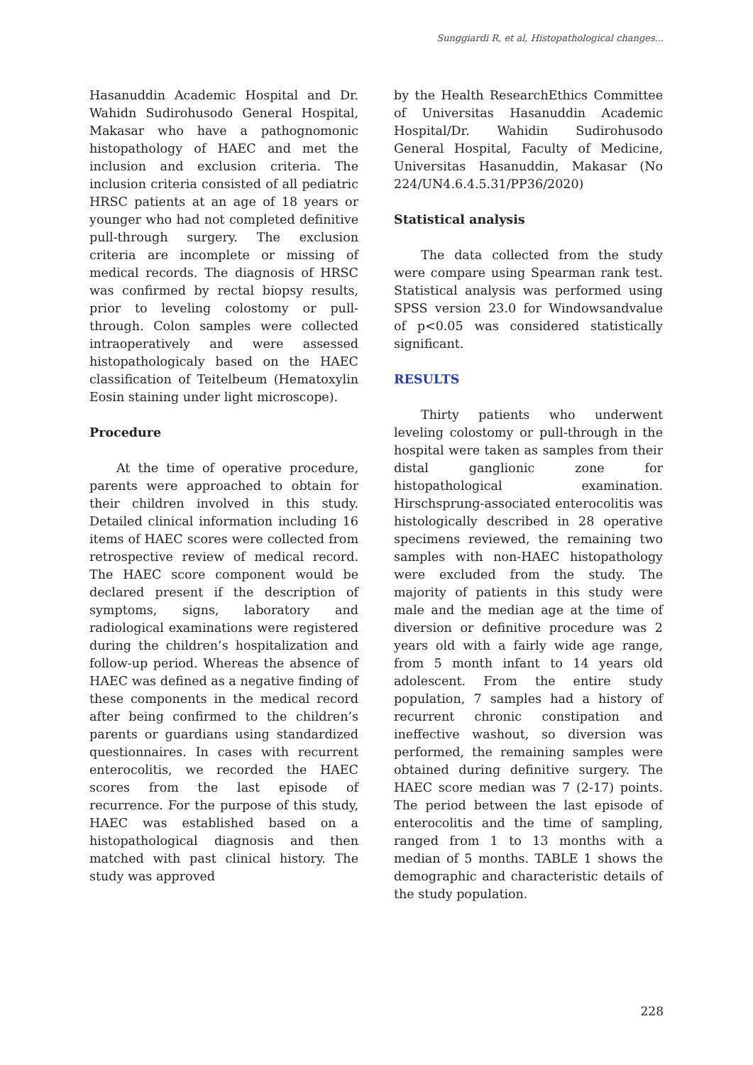Sunggiardi R, et al, Histopathological changes...
Hasanuddin Academic Hospital and Dr. Wahidn Sudirohusodo General Hospital, Makasar who have a pathognomonic histopathology of HAEC and met the inclusion and exclusion criteria. The inclusion criteria consisted of all pediatric HRSC patients at an age of 18 years or younger who had not completed definitive pull-through surgery. The exclusion criteria are incomplete or missing of medical records. The diagnosis of HRSC was confirmed by rectal biopsy results, prior to leveling colostomy or pull-through. Colon samples were collected intraoperatively and were assessed histopathologicaly based on the HAEC classification of Teitelbeum (Hematoxylin Eosin staining under light microscope).
Procedure
At the time of operative procedure, parents were approached to obtain for their children involved in this study. Detailed clinical information including 16 items of HAEC scores were collected from retrospective review of medical record. The HAEC score component would be declared present if the description of symptoms, signs, laboratory and radiological examinations were registered during the children’s hospitalization and follow-up period. Whereas the absence of HAEC was defined as a negative finding of these components in the medical record after being confirmed to the children’s parents or guardians using standardized questionnaires. In cases with recurrent enterocolitis, we recorded the HAEC scores from the last episode of recurrence. For the purpose of this study, HAEC was established based on a histopathological diagnosis and then matched with past clinical history. The study was approved
by the Health ResearchEthics Committee of Universitas Hasanuddin Academic Hospital/Dr. Wahidin Sudirohusodo General Hospital, Faculty of Medicine, Universitas Hasanuddin, Makasar (No 224/UN4.6.4.5.31/PP36/2020)
Statistical analysis
The data collected from the study were compare using Spearman rank test. Statistical analysis was performed using SPSS version 23.0 for Windowsandvalue of p<0.05 was considered statistically significant.
RESULTS
Thirty patients who underwent leveling colostomy or pull-through in the hospital were taken as samples from their distal ganglionic zone for histopathological examination. Hirschsprung-associated enterocolitis was histologically described in 28 operative specimens reviewed, the remaining two samples with non-HAEC histopathology were excluded from the study. The majority of patients in this study were male and the median age at the time of diversion or definitive procedure was 2 years old with a fairly wide age range, from 5 month infant to 14 years old adolescent. From the entire study population, 7 samples had a history of recurrent chronic constipation and ineffective washout, so diversion was performed, the remaining samples were obtained during definitive surgery. The HAEC score median was 7 (2-17) points. The period between the last episode of enterocolitis and the time of sampling, ranged from 1 to 13 months with a median of 5 months. TABLE 1 shows the demographic and characteristic details of the study population.
228